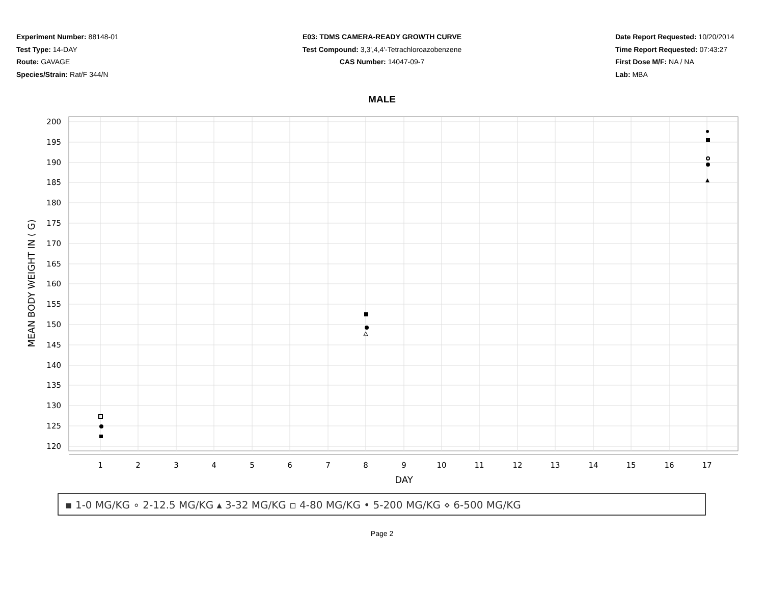Experiment Number: 88148-01
Test Type: 14-DAY
Route: GAVAGE
Species/Strain: Rat/F 344/N
E03: TDMS CAMERA-READY GROWTH CURVE
Test Compound: 3,3',4,4'-Tetrachloroazobenzene
CAS Number: 14047-09-7
Date Report Requested: 10/20/2014
Time Report Requested: 07:43:27
First Dose M/F: NA / NA
Lab: MBA
MALE
200
195
190
185
180
175
170
165
160
155
150
145
140
135
130
125
120
1
2
3
4
5
6
7
8
9
10
11
12
13
14
15
16
17
DAY
MEAN BODY WEIGHT IN ( G)
▪ 1-0 MG/KG ∘ 2-12.5 MG/KG ▴ 3-32 MG/KG ▫ 4-80 MG/KG • 5-200 MG/KG ⋄ 6-500 MG/KG
Page 2